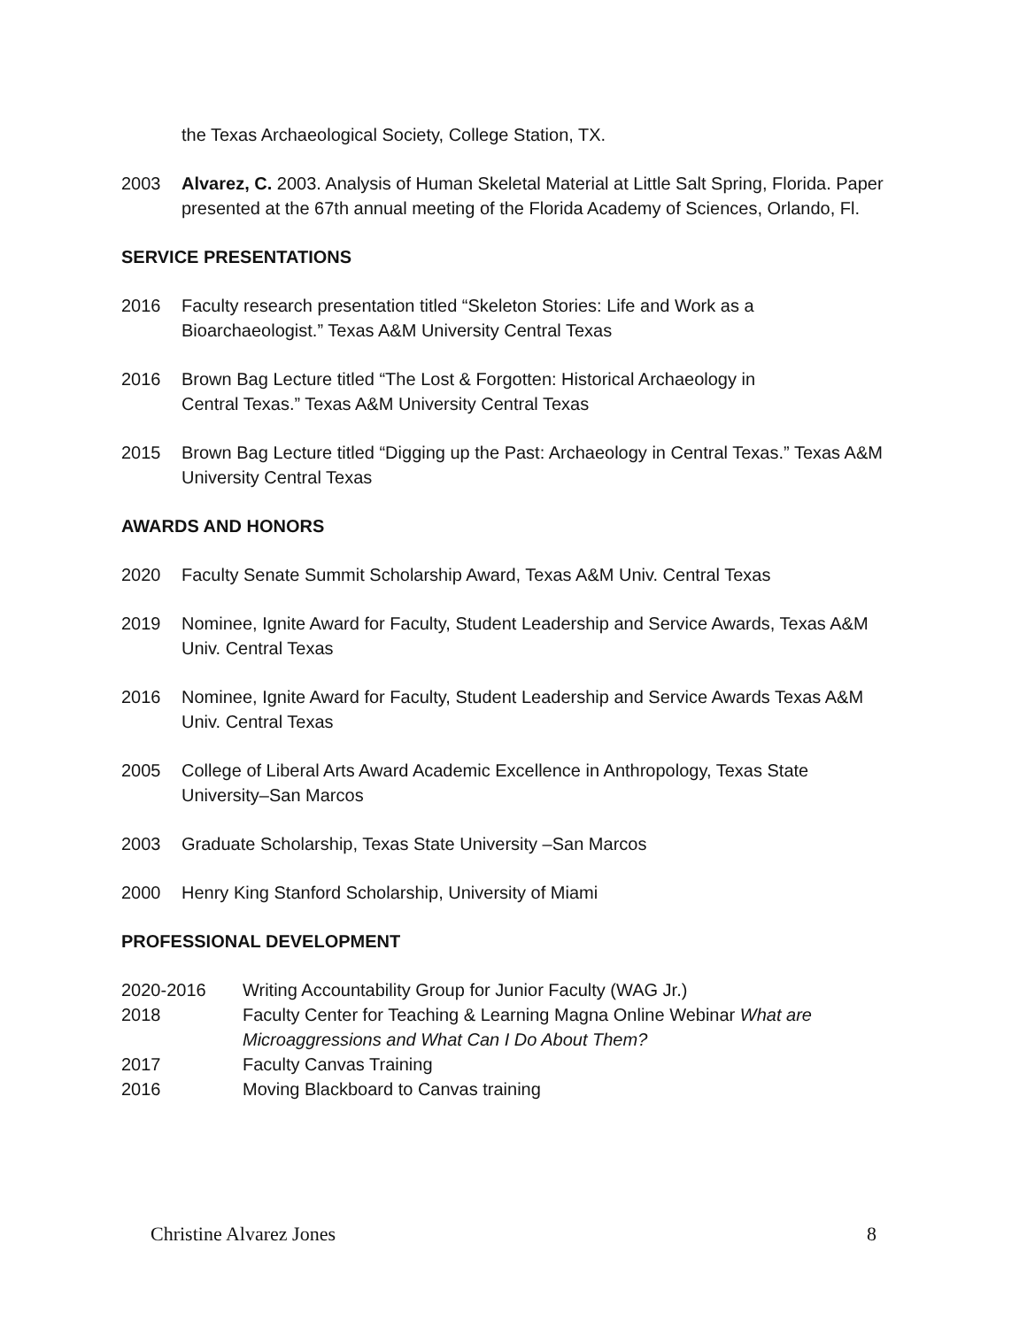the Texas Archaeological Society, College Station, TX.
2003 Alvarez, C. 2003. Analysis of Human Skeletal Material at Little Salt Spring, Florida. Paper presented at the 67th annual meeting of the Florida Academy of Sciences, Orlando, Fl.
SERVICE PRESENTATIONS
2016 Faculty research presentation titled “Skeleton Stories: Life and Work as a
Bioarchaeologist.” Texas A&M University Central Texas
2016 Brown Bag Lecture titled “The Lost & Forgotten: Historical Archaeology in
Central Texas.” Texas A&M University Central Texas
2015 Brown Bag Lecture titled “Digging up the Past: Archaeology in Central Texas.” Texas A&M University Central Texas
AWARDS AND HONORS
2020 Faculty Senate Summit Scholarship Award, Texas A&M Univ. Central Texas
2019 Nominee, Ignite Award for Faculty, Student Leadership and Service Awards, Texas A&M Univ. Central Texas
2016 Nominee, Ignite Award for Faculty, Student Leadership and Service Awards Texas A&M Univ. Central Texas
2005 College of Liberal Arts Award Academic Excellence in Anthropology, Texas State University–San Marcos
2003 Graduate Scholarship, Texas State University –San Marcos
2000 Henry King Stanford Scholarship, University of Miami
PROFESSIONAL DEVELOPMENT
2020-2016 Writing Accountability Group for Junior Faculty (WAG Jr.)
2018 Faculty Center for Teaching & Learning Magna Online Webinar What are Microaggressions and What Can I Do About Them?
2017 Faculty Canvas Training
2016 Moving Blackboard to Canvas training
Christine Alvarez Jones 8